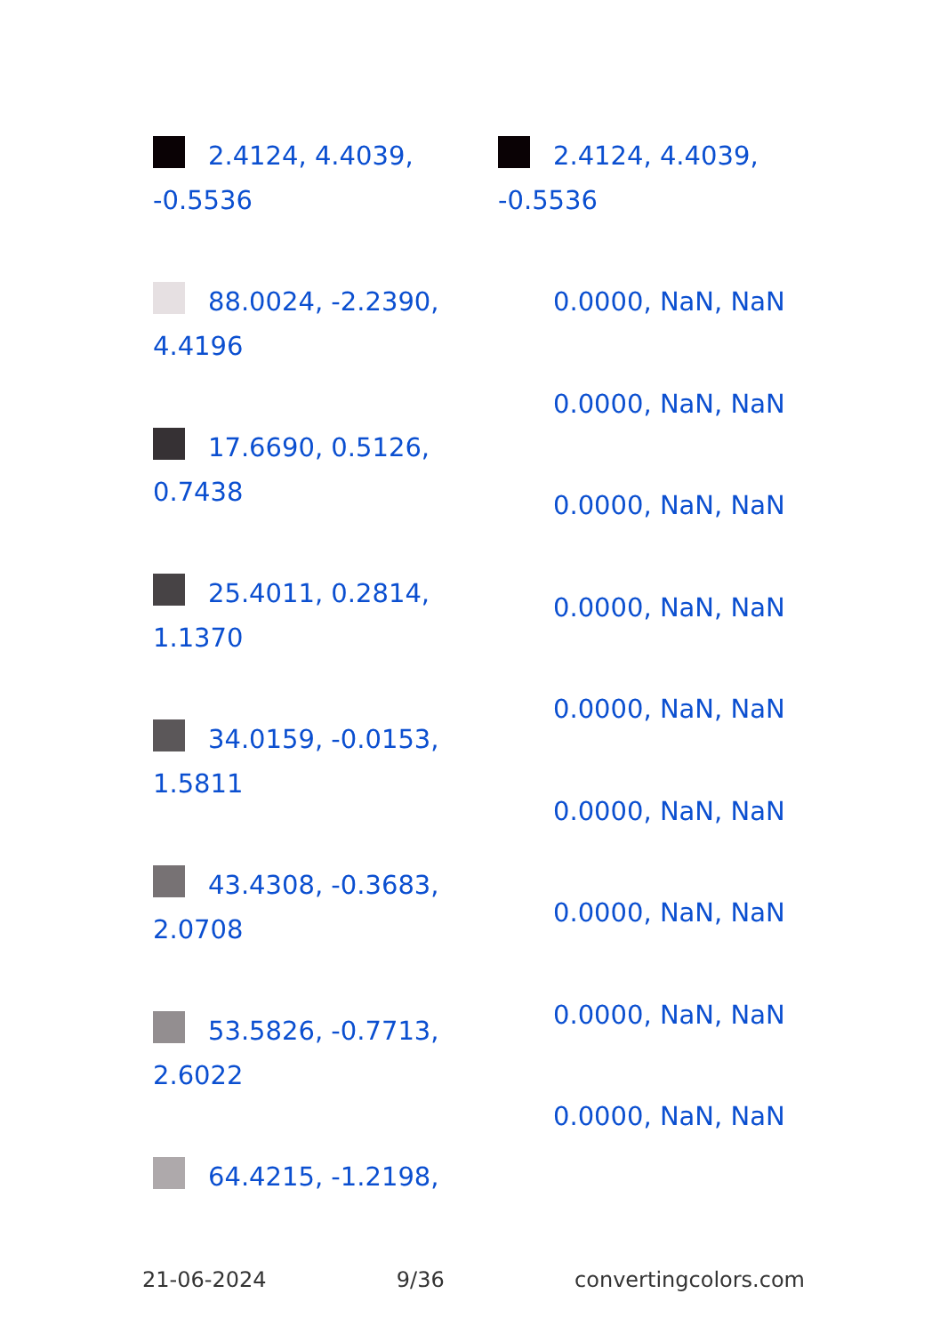2.4124, 4.4039, -0.5536
88.0024, -2.2390, 4.4196
17.6690, 0.5126, 0.7438
25.4011, 0.2814, 1.1370
34.0159, -0.0153, 1.5811
43.4308, -0.3683, 2.0708
53.5826, -0.7713, 2.6022
64.4215, -1.2198,
2.4124, 4.4039, -0.5536
0.0000, NaN, NaN
0.0000, NaN, NaN
0.0000, NaN, NaN
0.0000, NaN, NaN
0.0000, NaN, NaN
0.0000, NaN, NaN
0.0000, NaN, NaN
0.0000, NaN, NaN
0.0000, NaN, NaN
21-06-2024 9/36 convertingcolors.com